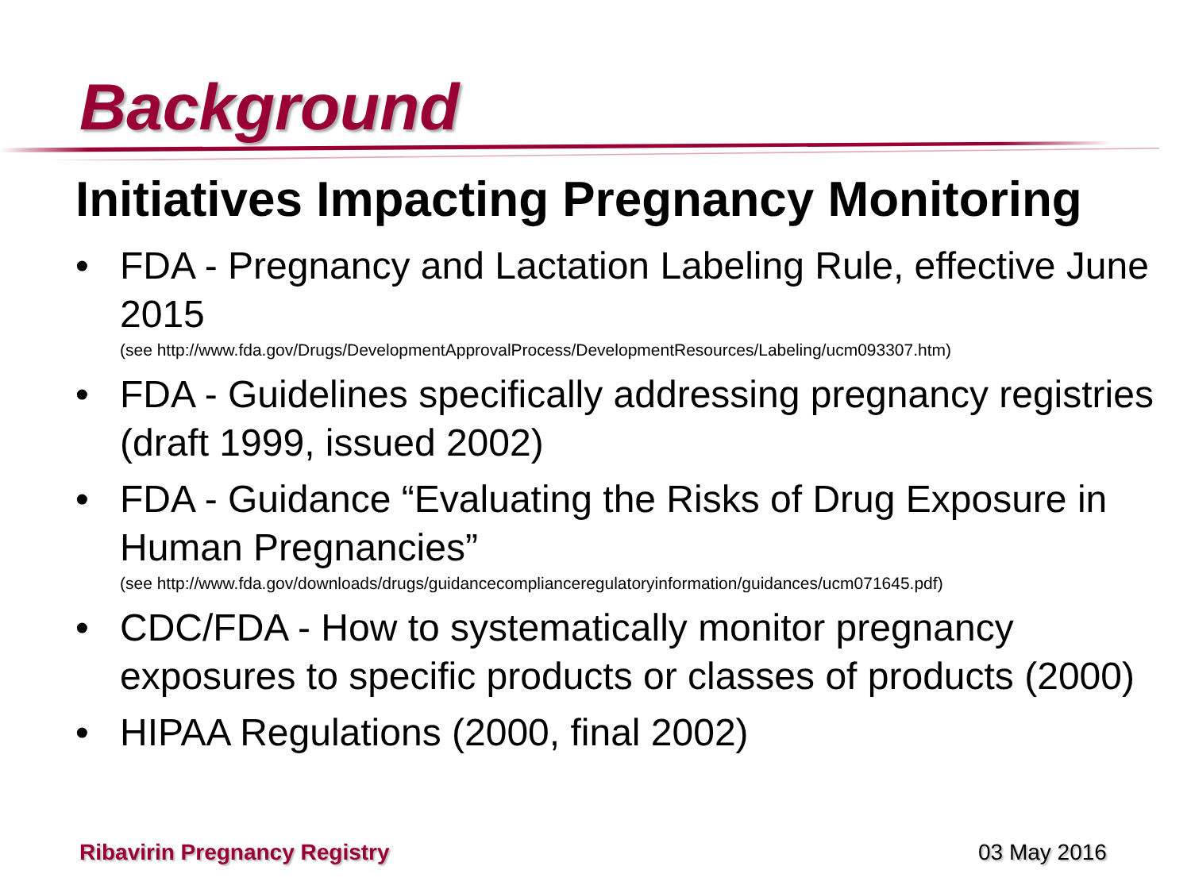Background
Initiatives Impacting Pregnancy Monitoring
• FDA - Pregnancy and Lactation Labeling Rule, effective June 2015
(see http://www.fda.gov/Drugs/DevelopmentApprovalProcess/DevelopmentResources/Labeling/ucm093307.htm)
• FDA - Guidelines specifically addressing pregnancy registries (draft 1999, issued 2002)
• FDA - Guidance “Evaluating the Risks of Drug Exposure in Human Pregnancies”
(see http://www.fda.gov/downloads/drugs/guidancecomplianceregulatoryinformation/guidances/ucm071645.pdf)
• CDC/FDA - How to systematically monitor pregnancy exposures to specific products or classes of products (2000)
• HIPAA Regulations (2000, final 2002)
Ribavirin Pregnancy Registry 03 May 2016